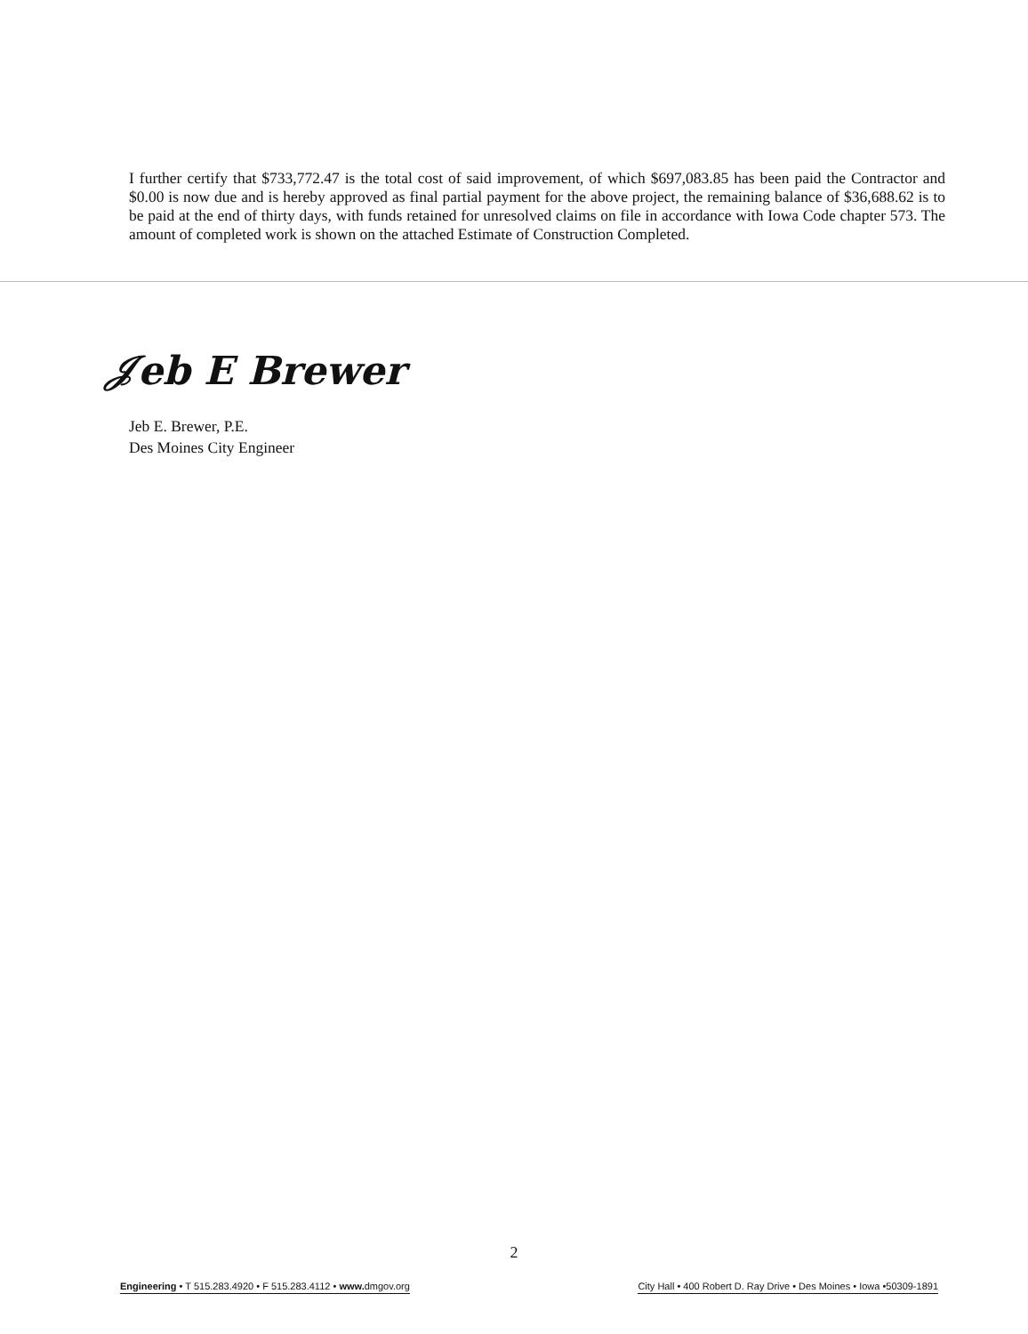I further certify that $733,772.47 is the total cost of said improvement, of which $697,083.85 has been paid the Contractor and $0.00 is now due and is hereby approved as final partial payment for the above project, the remaining balance of $36,688.62 is to be paid at the end of thirty days, with funds retained for unresolved claims on file in accordance with Iowa Code chapter 573. The amount of completed work is shown on the attached Estimate of Construction Completed.
𝒥eb E Brewer
Jeb E. Brewer, P.E.
Des Moines City Engineer
2
Engineering • T 515.283.4920 • F 515.283.4112 • www. dmgov.org City Hall • 400 Robert D. Ray Drive • Des Moines • Iowa •50309-1891